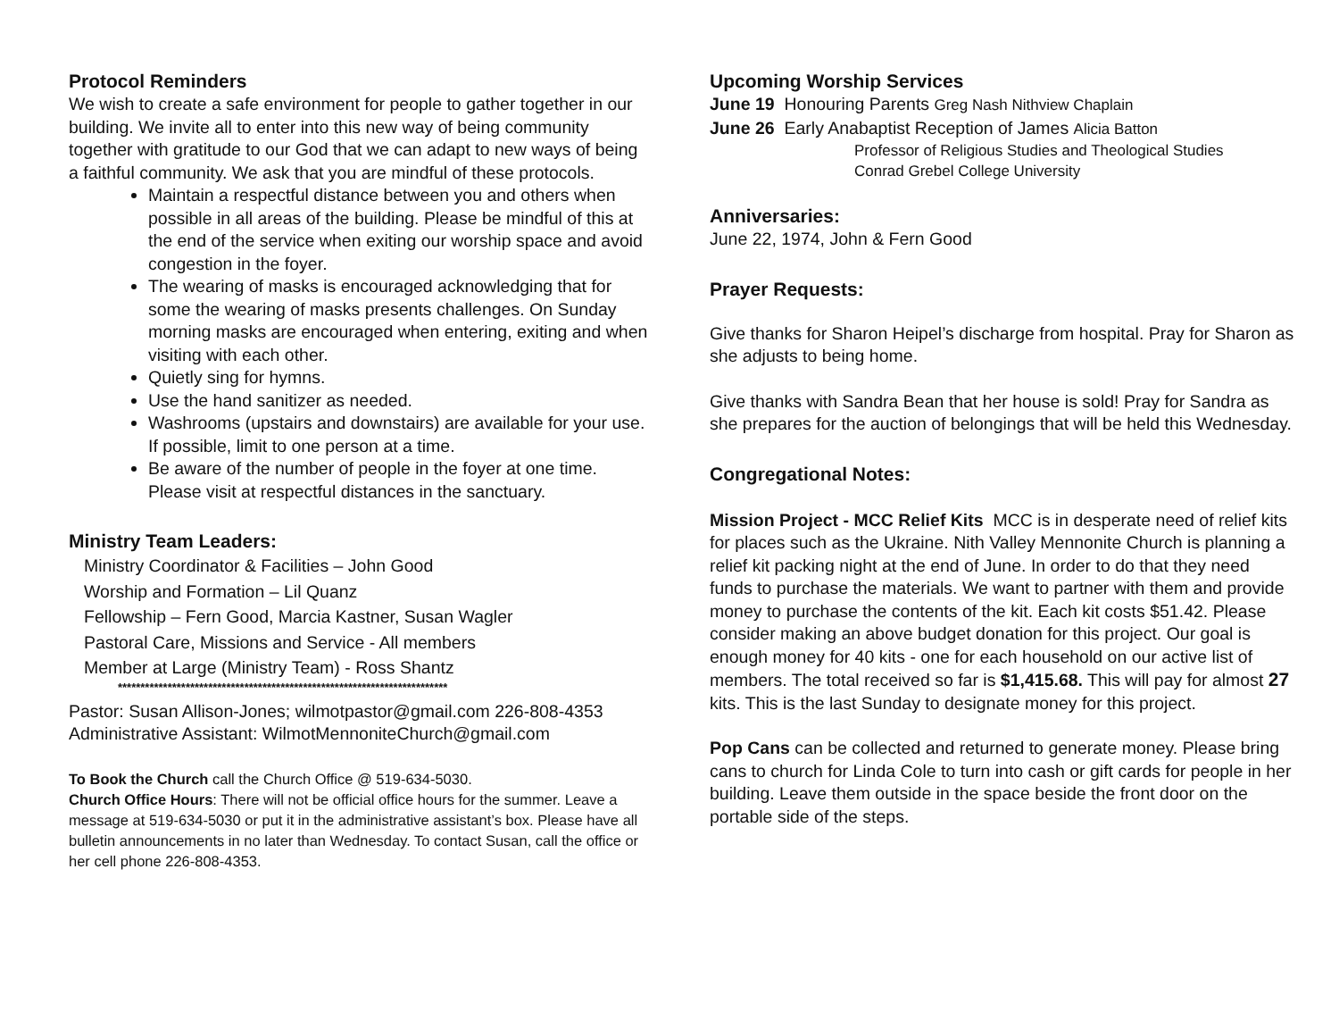Protocol Reminders
We wish to create a safe environment for people to gather together in our building. We invite all to enter into this new way of being community together with gratitude to our God that we can adapt to new ways of being a faithful community. We ask that you are mindful of these protocols.
Maintain a respectful distance between you and others when possible in all areas of the building. Please be mindful of this at the end of the service when exiting our worship space and avoid congestion in the foyer.
The wearing of masks is encouraged acknowledging that for some the wearing of masks presents challenges. On Sunday morning masks are encouraged when entering, exiting and when visiting with each other.
Quietly sing for hymns.
Use the hand sanitizer as needed.
Washrooms (upstairs and downstairs) are available for your use. If possible, limit to one person at a time.
Be aware of the number of people in the foyer at one time. Please visit at respectful distances in the sanctuary.
Ministry Team Leaders:
Ministry Coordinator & Facilities – John Good
Worship and Formation – Lil Quanz
Fellowship – Fern Good, Marcia Kastner, Susan Wagler
Pastoral Care, Missions and Service - All members
Member at Large (Ministry Team) - Ross Shantz
*************************************************************************
Pastor: Susan Allison-Jones; wilmotpastor@gmail.com 226-808-4353
Administrative Assistant: WilmotMennoniteChurch@gmail.com
To Book the Church call the Church Office @ 519-634-5030.
Church Office Hours: There will not be official office hours for the summer. Leave a message at 519-634-5030 or put it in the administrative assistant’s box. Please have all bulletin announcements in no later than Wednesday. To contact Susan, call the office or her cell phone 226-808-4353.
Upcoming Worship Services
June 19 Honouring Parents Greg Nash Nithview Chaplain
June 26 Early Anabaptist Reception of James Alicia Batton
Professor of Religious Studies and Theological Studies
Conrad Grebel College University
Anniversaries:
June 22, 1974, John & Fern Good
Prayer Requests:
Give thanks for Sharon Heipel’s discharge from hospital. Pray for Sharon as she adjusts to being home.
Give thanks with Sandra Bean that her house is sold! Pray for Sandra as she prepares for the auction of belongings that will be held this Wednesday.
Congregational Notes:
Mission Project - MCC Relief Kits MCC is in desperate need of relief kits for places such as the Ukraine. Nith Valley Mennonite Church is planning a relief kit packing night at the end of June. In order to do that they need funds to purchase the materials. We want to partner with them and provide money to purchase the contents of the kit. Each kit costs $51.42. Please consider making an above budget donation for this project. Our goal is enough money for 40 kits - one for each household on our active list of members. The total received so far is $1,415.68. This will pay for almost 27 kits. This is the last Sunday to designate money for this project.
Pop Cans can be collected and returned to generate money. Please bring cans to church for Linda Cole to turn into cash or gift cards for people in her building. Leave them outside in the space beside the front door on the portable side of the steps.